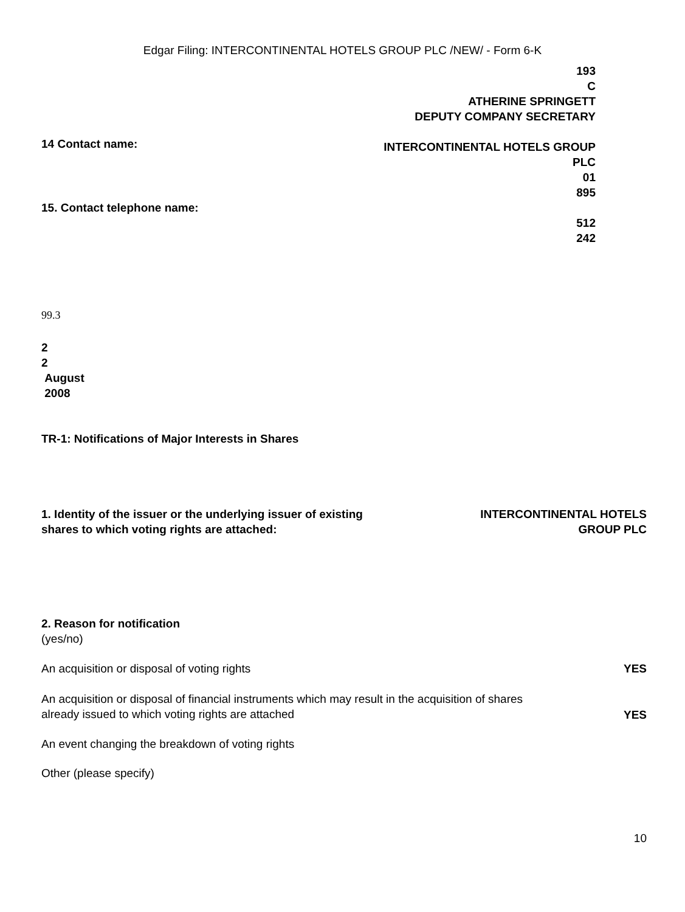Edgar Filing: INTERCONTINENTAL HOTELS GROUP PLC /NEW/ - Form 6-K
14 Contact name:
193
C
ATHERINE SPRINGETT
DEPUTY COMPANY SECRETARY
INTERCONTINENTAL HOTELS GROUP
PLC
15. Contact telephone name:
01
895
512
242
99.3
2
2
August
2008
TR-1: Notifications of Major Interests in Shares
1. Identity of the issuer or the underlying issuer of existing
shares to which voting rights are attached:
INTERCONTINENTAL HOTELS
GROUP PLC
2. Reason for notification
(yes/no)
An acquisition or disposal of voting rights
YES
An acquisition or disposal of financial instruments which may result in the acquisition of shares
already issued to which voting rights are attached
YES
An event changing the breakdown of voting rights
Other (please specify)
10